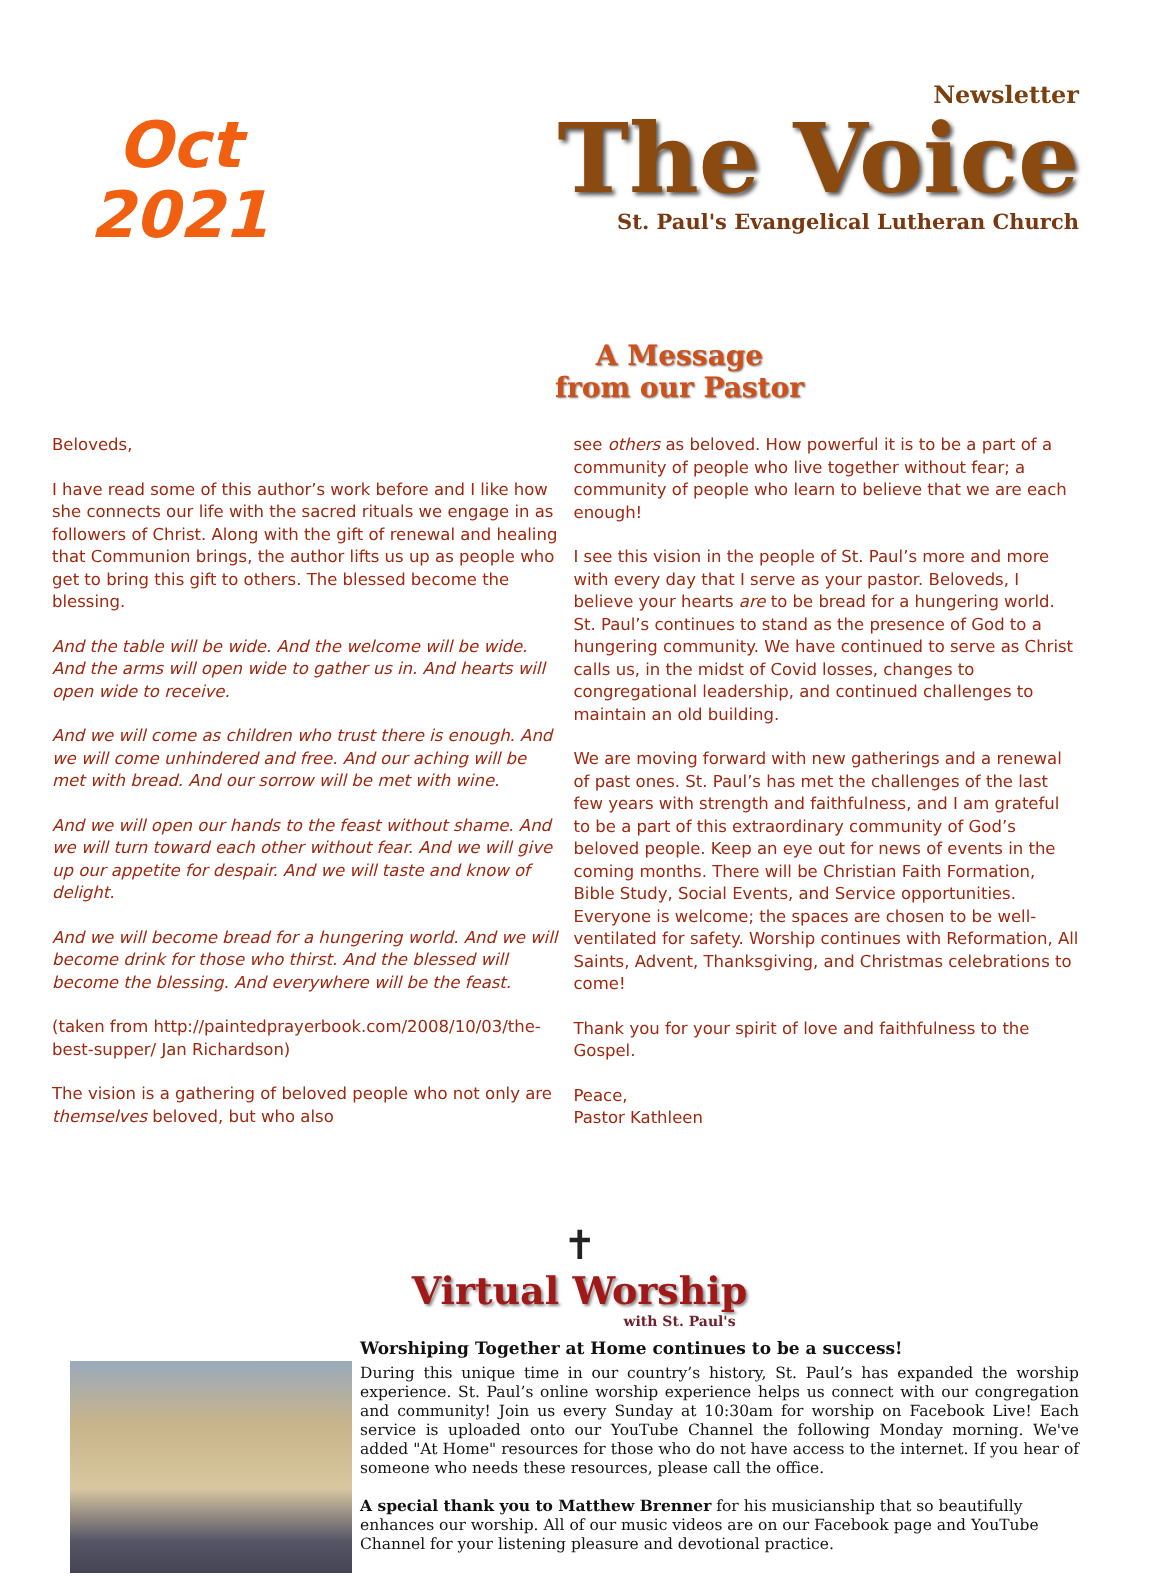Oct
2021
Newsletter
The Voice
St. Paul's Evangelical Lutheran Church
A Message
from our Pastor
Beloveds,
I have read some of this author’s work before and I like how she connects our life with the sacred rituals we engage in as followers of Christ. Along with the gift of renewal and healing that Communion brings, the author lifts us up as people who get to bring this gift to others. The blessed become the blessing.
And the table will be wide. And the welcome will be wide. And the arms will open wide to gather us in. And hearts will open wide to receive.
And we will come as children who trust there is enough. And we will come unhindered and free. And our aching will be met with bread. And our sorrow will be met with wine.
And we will open our hands to the feast without shame. And we will turn toward each other without fear. And we will give up our appetite for despair. And we will taste and know of delight.
And we will become bread for a hungering world. And we will become drink for those who thirst. And the blessed will become the blessing. And everywhere will be the feast.
(taken from http://paintedprayerbook.com/2008/10/03/the-best-supper/ Jan Richardson)
The vision is a gathering of beloved people who not only are themselves beloved, but who also
see others as beloved. How powerful it is to be a part of a community of people who live together without fear; a community of people who learn to believe that we are each enough!
I see this vision in the people of St. Paul’s more and more with every day that I serve as your pastor. Beloveds, I believe your hearts are to be bread for a hungering world. St. Paul’s continues to stand as the presence of God to a hungering community. We have continued to serve as Christ calls us, in the midst of Covid losses, changes to congregational leadership, and continued challenges to maintain an old building.
We are moving forward with new gatherings and a renewal of past ones. St. Paul’s has met the challenges of the last few years with strength and faithfulness, and I am grateful to be a part of this extraordinary community of God’s beloved people. Keep an eye out for news of events in the coming months. There will be Christian Faith Formation, Bible Study, Social Events, and Service opportunities. Everyone is welcome; the spaces are chosen to be well-ventilated for safety. Worship continues with Reformation, All Saints, Advent, Thanksgiving, and Christmas celebrations to come!
Thank you for your spirit of love and faithfulness to the Gospel.
Peace,
Pastor Kathleen
✝
Virtual Worship
with St. Paul's
Worshiping Together at Home continues to be a success!
During this unique time in our country’s history, St. Paul’s has expanded the worship experience. St. Paul’s online worship experience helps us connect with our congregation and community! Join us every Sunday at 10:30am for worship on Facebook Live! Each service is uploaded onto our YouTube Channel the following Monday morning. We've added "At Home" resources for those who do not have access to the internet. If you hear of someone who needs these resources, please call the office.
A special thank you to Matthew Brenner for his musicianship that so beautifully enhances our worship. All of our music videos are on our Facebook page and YouTube Channel for your listening pleasure and devotional practice.